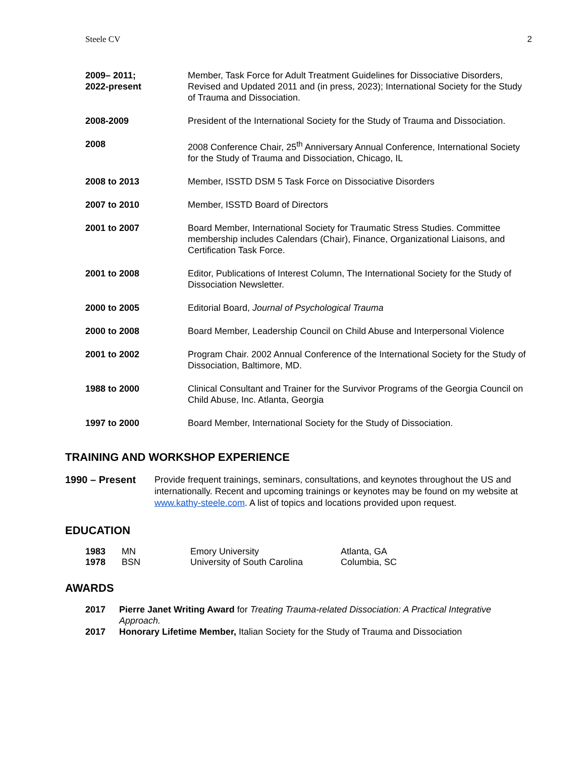Steele CV 2
2009– 2011;
2022-present
Member, Task Force for Adult Treatment Guidelines for Dissociative Disorders, Revised and Updated 2011 and (in press, 2023); International Society for the Study of Trauma and Dissociation.
2008-2009 President of the International Society for the Study of Trauma and Dissociation.
2008 2008 Conference Chair, 25<sup>th</sup> Anniversary Annual Conference, International Society for the Study of Trauma and Dissociation, Chicago, IL
2008 to 2013 Member, ISSTD DSM 5 Task Force on Dissociative Disorders
2007 to 2010 Member, ISSTD Board of Directors
2001 to 2007 Board Member, International Society for Traumatic Stress Studies. Committee membership includes Calendars (Chair), Finance, Organizational Liaisons, and Certification Task Force.
2001 to 2008 Editor, Publications of Interest Column, The International Society for the Study of Dissociation Newsletter.
2000 to 2005 Editorial Board, Journal of Psychological Trauma
2000 to 2008 Board Member, Leadership Council on Child Abuse and Interpersonal Violence
2001 to 2002 Program Chair. 2002 Annual Conference of the International Society for the Study of Dissociation, Baltimore, MD.
1988 to 2000 Clinical Consultant and Trainer for the Survivor Programs of the Georgia Council on Child Abuse, Inc. Atlanta, Georgia
1997 to 2000 Board Member, International Society for the Study of Dissociation.
TRAINING AND WORKSHOP EXPERIENCE
1990 – Present Provide frequent trainings, seminars, consultations, and keynotes throughout the US and internationally. Recent and upcoming trainings or keynotes may be found on my website at www.kathy-steele.com. A list of topics and locations provided upon request.
EDUCATION
| 1983 | MN | Emory University | Atlanta, GA |
| 1978 | BSN | University of South Carolina | Columbia, SC |
AWARDS
2017 Pierre Janet Writing Award for Treating Trauma-related Dissociation: A Practical Integrative Approach.
2017 Honorary Lifetime Member, Italian Society for the Study of Trauma and Dissociation